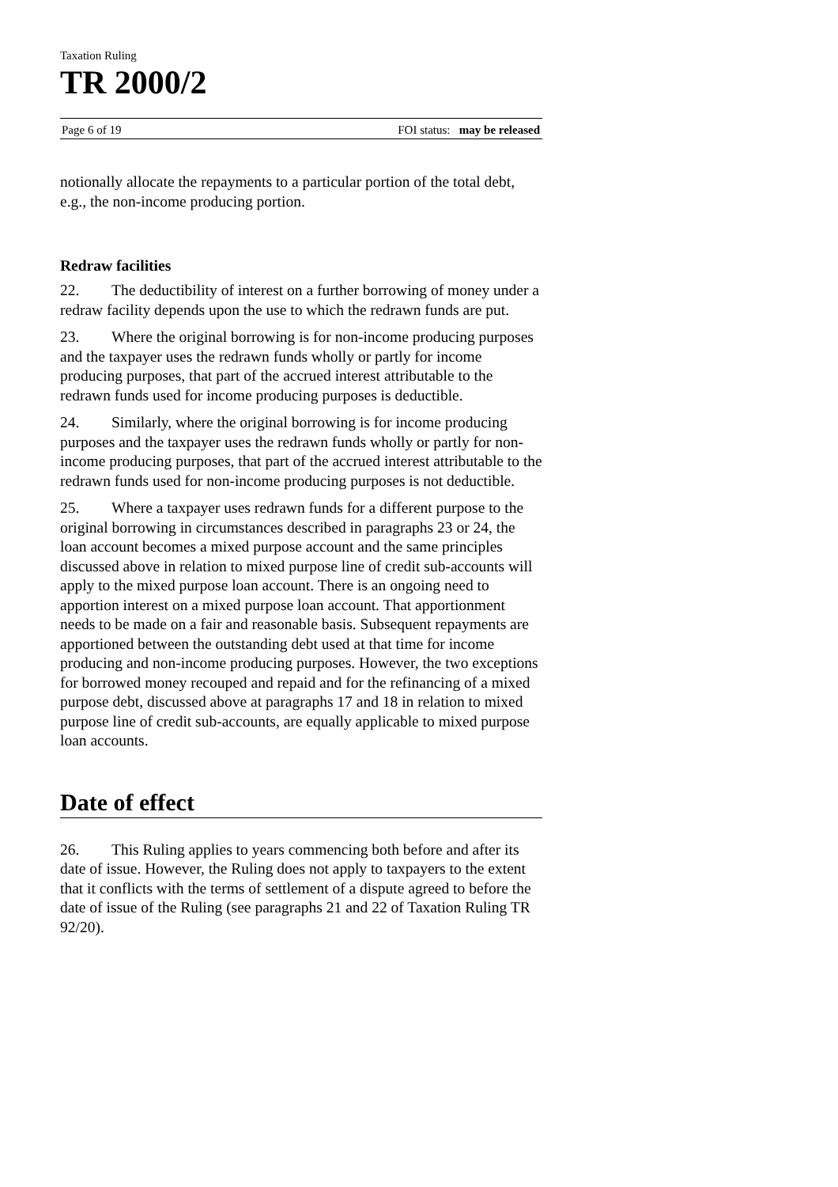Taxation Ruling
TR 2000/2
Page 6 of 19 FOI status: may be released
notionally allocate the repayments to a particular portion of the total debt, e.g., the non-income producing portion.
Redraw facilities
22. The deductibility of interest on a further borrowing of money under a redraw facility depends upon the use to which the redrawn funds are put.
23. Where the original borrowing is for non-income producing purposes and the taxpayer uses the redrawn funds wholly or partly for income producing purposes, that part of the accrued interest attributable to the redrawn funds used for income producing purposes is deductible.
24. Similarly, where the original borrowing is for income producing purposes and the taxpayer uses the redrawn funds wholly or partly for non-income producing purposes, that part of the accrued interest attributable to the redrawn funds used for non-income producing purposes is not deductible.
25. Where a taxpayer uses redrawn funds for a different purpose to the original borrowing in circumstances described in paragraphs 23 or 24, the loan account becomes a mixed purpose account and the same principles discussed above in relation to mixed purpose line of credit sub-accounts will apply to the mixed purpose loan account. There is an ongoing need to apportion interest on a mixed purpose loan account. That apportionment needs to be made on a fair and reasonable basis. Subsequent repayments are apportioned between the outstanding debt used at that time for income producing and non-income producing purposes. However, the two exceptions for borrowed money recouped and repaid and for the refinancing of a mixed purpose debt, discussed above at paragraphs 17 and 18 in relation to mixed purpose line of credit sub-accounts, are equally applicable to mixed purpose loan accounts.
Date of effect
26. This Ruling applies to years commencing both before and after its date of issue. However, the Ruling does not apply to taxpayers to the extent that it conflicts with the terms of settlement of a dispute agreed to before the date of issue of the Ruling (see paragraphs 21 and 22 of Taxation Ruling TR 92/20).